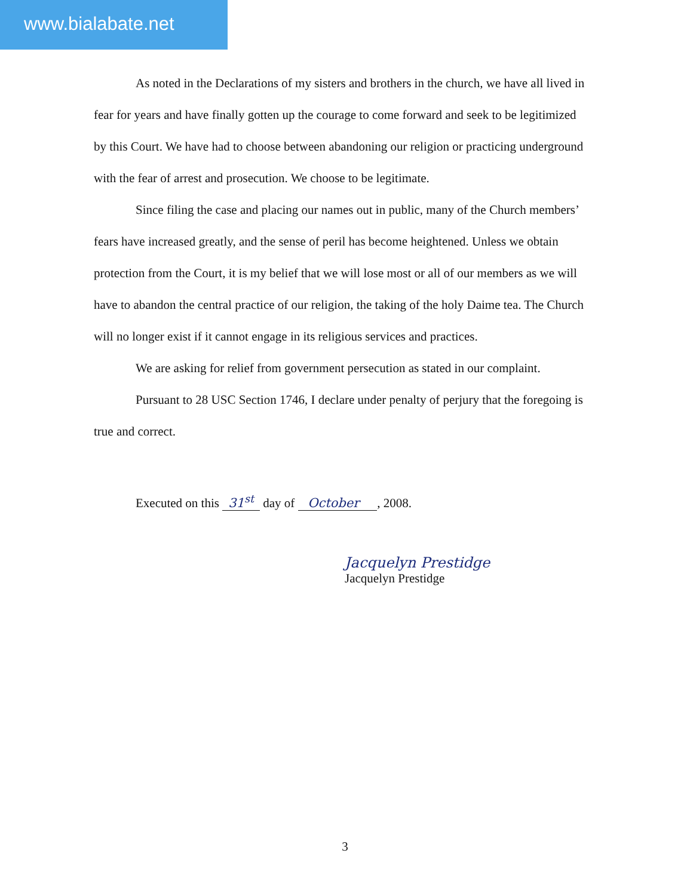www.bialabate.net
As noted in the Declarations of my sisters and brothers in the church, we have all lived in fear for years and have finally gotten up the courage to come forward and seek to be legitimized by this Court. We have had to choose between abandoning our religion or practicing underground with the fear of arrest and prosecution. We choose to be legitimate.
Since filing the case and placing our names out in public, many of the Church members’ fears have increased greatly, and the sense of peril has become heightened. Unless we obtain protection from the Court, it is my belief that we will lose most or all of our members as we will have to abandon the central practice of our religion, the taking of the holy Daime tea. The Church will no longer exist if it cannot engage in its religious services and practices.
We are asking for relief from government persecution as stated in our complaint.
Pursuant to 28 USC Section 1746, I declare under penalty of perjury that the foregoing is true and correct.
Executed on this 31<sup>st</sup> day of October , 2008.
Jacquelyn Prestidge
Jacquelyn Prestidge
3